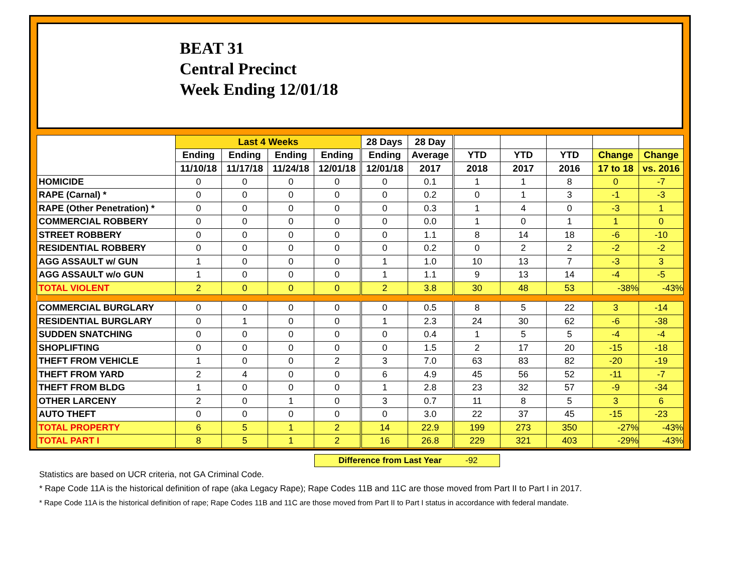BEAT 31
Central Precinct
Week Ending 12/01/18
| | Last 4 Weeks | | | | 28 Days | 28 Day | | | | | |
| --- | --- | --- | --- | --- | --- | --- | --- | --- | --- | --- | --- |
| | Ending | Ending | Ending | Ending | Ending | Average | YTD | YTD | YTD | Change | Change |
| | 11/10/18 | 11/17/18 | 11/24/18 | 12/01/18 | 12/01/18 | 2017 | 2018 | 2017 | 2016 | 17 to 18 | vs. 2016 |
| HOMICIDE | 0 | 0 | 0 | 0 | 0 | 0.1 | 1 | 1 | 8 | 0 | -7 |
| RAPE (Carnal) * | 0 | 0 | 0 | 0 | 0 | 0.2 | 0 | 1 | 3 | -1 | -3 |
| RAPE (Other Penetration) * | 0 | 0 | 0 | 0 | 0 | 0.3 | 1 | 4 | 0 | -3 | 1 |
| COMMERCIAL ROBBERY | 0 | 0 | 0 | 0 | 0 | 0.0 | 1 | 0 | 1 | 1 | 0 |
| STREET ROBBERY | 0 | 0 | 0 | 0 | 0 | 1.1 | 8 | 14 | 18 | -6 | -10 |
| RESIDENTIAL ROBBERY | 0 | 0 | 0 | 0 | 0 | 0.2 | 0 | 2 | 2 | -2 | -2 |
| AGG ASSAULT w/ GUN | 1 | 0 | 0 | 0 | 1 | 1.0 | 10 | 13 | 7 | -3 | 3 |
| AGG ASSAULT w/o GUN | 1 | 0 | 0 | 0 | 1 | 1.1 | 9 | 13 | 14 | -4 | -5 |
| TOTAL VIOLENT | 2 | 0 | 0 | 0 | 2 | 3.8 | 30 | 48 | 53 | -38% | -43% |
| COMMERCIAL BURGLARY | 0 | 0 | 0 | 0 | 0 | 0.5 | 8 | 5 | 22 | 3 | -14 |
| RESIDENTIAL BURGLARY | 0 | 1 | 0 | 0 | 1 | 2.3 | 24 | 30 | 62 | -6 | -38 |
| SUDDEN SNATCHING | 0 | 0 | 0 | 0 | 0 | 0.4 | 1 | 5 | 5 | -4 | -4 |
| SHOPLIFTING | 0 | 0 | 0 | 0 | 0 | 1.5 | 2 | 17 | 20 | -15 | -18 |
| THEFT FROM VEHICLE | 1 | 0 | 0 | 2 | 3 | 7.0 | 63 | 83 | 82 | -20 | -19 |
| THEFT FROM YARD | 2 | 4 | 0 | 0 | 6 | 4.9 | 45 | 56 | 52 | -11 | -7 |
| THEFT FROM BLDG | 1 | 0 | 0 | 0 | 1 | 2.8 | 23 | 32 | 57 | -9 | -34 |
| OTHER LARCENY | 2 | 0 | 1 | 0 | 3 | 0.7 | 11 | 8 | 5 | 3 | 6 |
| AUTO THEFT | 0 | 0 | 0 | 0 | 0 | 3.0 | 22 | 37 | 45 | -15 | -23 |
| TOTAL PROPERTY | 6 | 5 | 1 | 2 | 14 | 22.9 | 199 | 273 | 350 | -27% | -43% |
| TOTAL PART I | 8 | 5 | 1 | 2 | 16 | 26.8 | 229 | 321 | 403 | -29% | -43% |
Difference from Last Year -92
Statistics are based on UCR criteria, not GA Criminal Code.
* Rape Code 11A is the historical definition of rape (aka Legacy Rape); Rape Codes 11B and 11C are those moved from Part II to Part I in 2017.
* Rape Code 11A is the historical definition of rape; Rape Codes 11B and 11C are those moved from Part II to Part I status in accordance with federal mandate.